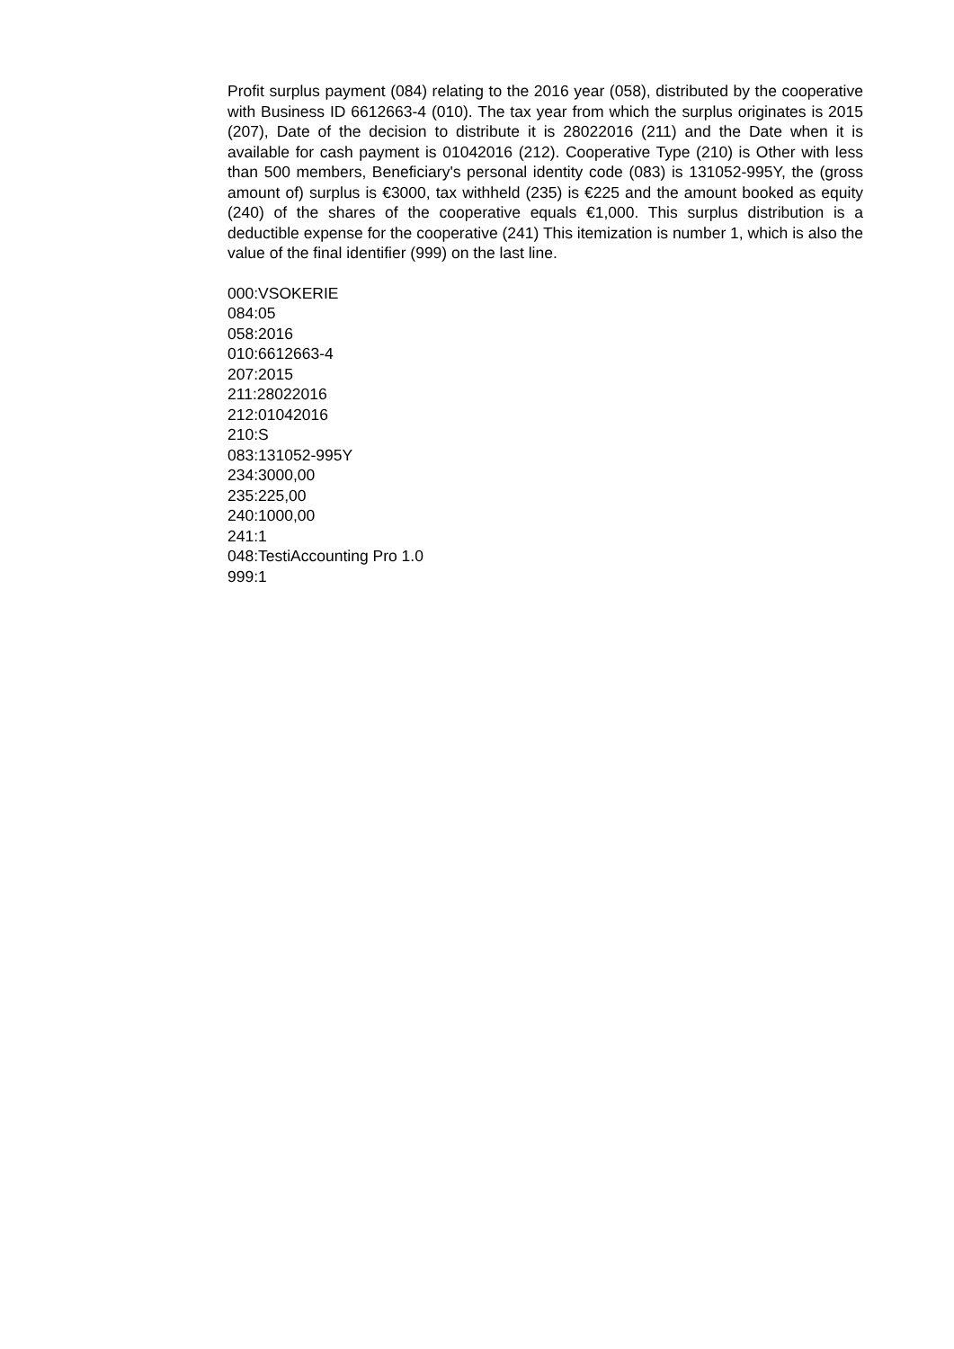Profit surplus payment (084) relating to the 2016 year (058), distributed by the cooperative with Business ID 6612663-4 (010). The tax year from which the surplus originates is 2015 (207), Date of the decision to distribute it is 28022016 (211) and the Date when it is available for cash payment is 01042016 (212). Cooperative Type (210) is Other with less than 500 members, Beneficiary's personal identity code (083) is 131052-995Y, the (gross amount of) surplus is €3000, tax withheld (235) is €225 and the amount booked as equity (240) of the shares of the cooperative equals €1,000. This surplus distribution is a deductible expense for the cooperative (241) This itemization is number 1, which is also the value of the final identifier (999) on the last line.
000:VSOKERIE
084:05
058:2016
010:6612663-4
207:2015
211:28022016
212:01042016
210:S
083:131052-995Y
234:3000,00
235:225,00
240:1000,00
241:1
048:TestiAccounting Pro 1.0
999:1